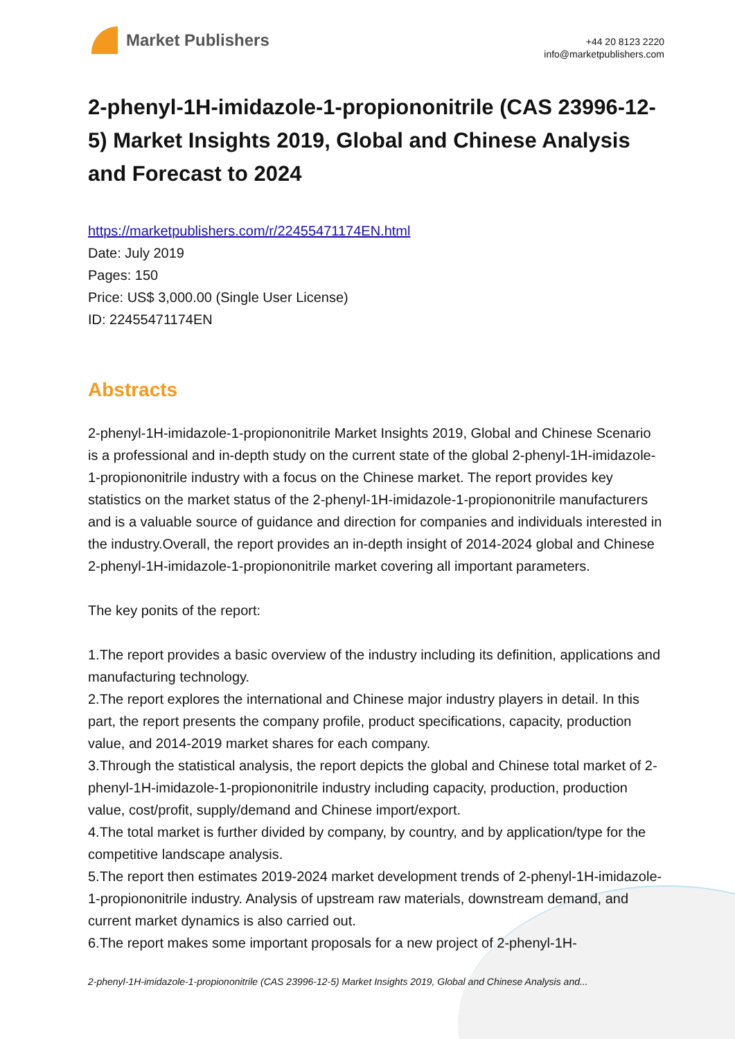Market Publishers
+44 20 8123 2220
info@marketpublishers.com
2-phenyl-1H-imidazole-1-propiononitrile (CAS 23996-12-5) Market Insights 2019, Global and Chinese Analysis and Forecast to 2024
https://marketpublishers.com/r/22455471174EN.html
Date: July 2019
Pages: 150
Price: US$ 3,000.00 (Single User License)
ID: 22455471174EN
Abstracts
2-phenyl-1H-imidazole-1-propiononitrile Market Insights 2019, Global and Chinese Scenario is a professional and in-depth study on the current state of the global 2-phenyl-1H-imidazole-1-propiononitrile industry with a focus on the Chinese market. The report provides key statistics on the market status of the 2-phenyl-1H-imidazole-1-propiononitrile manufacturers and is a valuable source of guidance and direction for companies and individuals interested in the industry.Overall, the report provides an in-depth insight of 2014-2024 global and Chinese 2-phenyl-1H-imidazole-1-propiononitrile market covering all important parameters.
The key ponits of the report:
1.The report provides a basic overview of the industry including its definition, applications and manufacturing technology.
2.The report explores the international and Chinese major industry players in detail. In this part, the report presents the company profile, product specifications, capacity, production value, and 2014-2019 market shares for each company.
3.Through the statistical analysis, the report depicts the global and Chinese total market of 2-phenyl-1H-imidazole-1-propiononitrile industry including capacity, production, production value, cost/profit, supply/demand and Chinese import/export.
4.The total market is further divided by company, by country, and by application/type for the competitive landscape analysis.
5.The report then estimates 2019-2024 market development trends of 2-phenyl-1H-imidazole-1-propiononitrile industry. Analysis of upstream raw materials, downstream demand, and current market dynamics is also carried out.
6.The report makes some important proposals for a new project of 2-phenyl-1H-
2-phenyl-1H-imidazole-1-propiononitrile (CAS 23996-12-5) Market Insights 2019, Global and Chinese Analysis and...